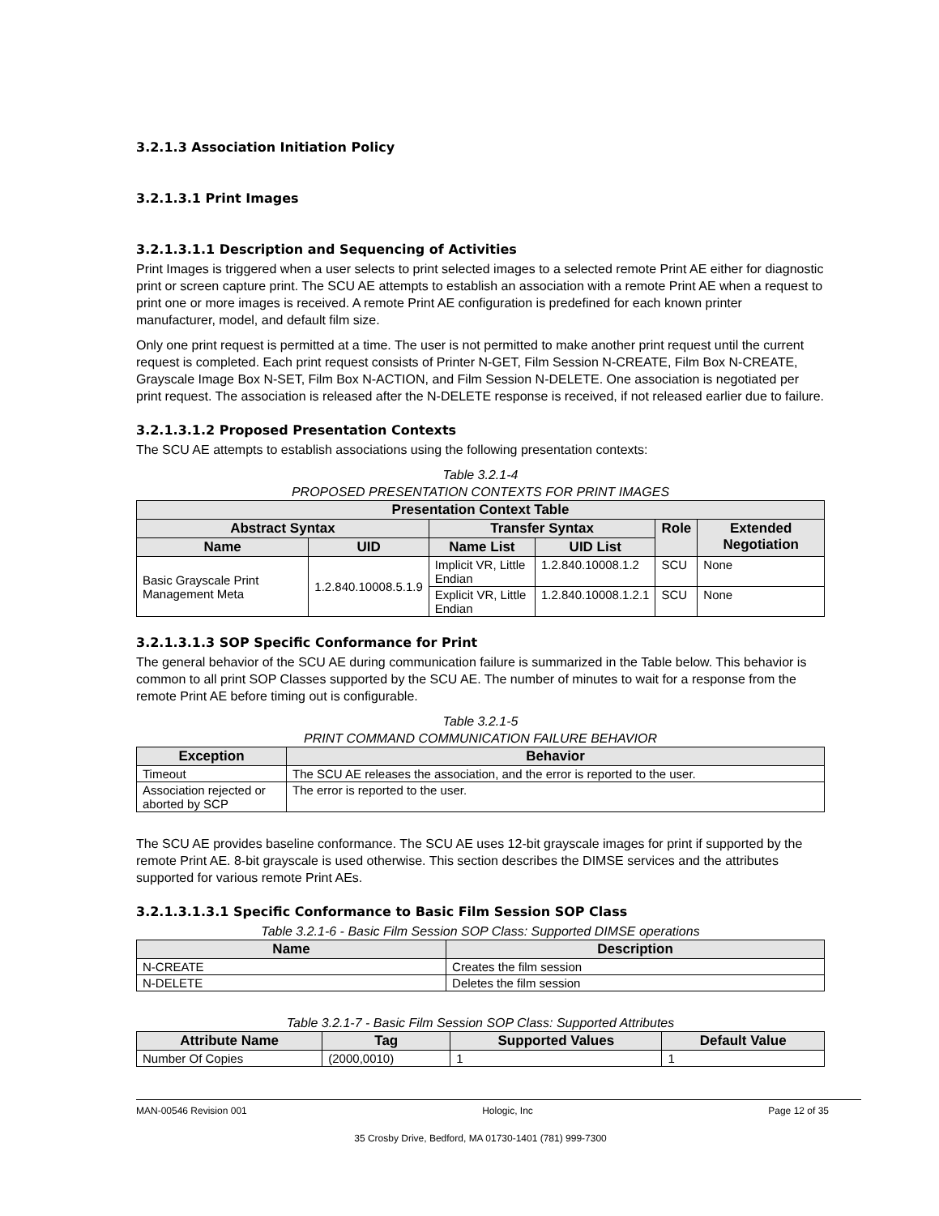3.2.1.3 Association Initiation Policy
3.2.1.3.1 Print Images
3.2.1.3.1.1 Description and Sequencing of Activities
Print Images is triggered when a user selects to print selected images to a selected remote Print AE either for diagnostic print or screen capture print. The SCU AE attempts to establish an association with a remote Print AE when a request to print one or more images is received. A remote Print AE configuration is predefined for each known printer manufacturer, model, and default film size.
Only one print request is permitted at a time. The user is not permitted to make another print request until the current request is completed. Each print request consists of Printer N-GET, Film Session N-CREATE, Film Box N-CREATE, Grayscale Image Box N-SET, Film Box N-ACTION, and Film Session N-DELETE. One association is negotiated per print request. The association is released after the N-DELETE response is received, if not released earlier due to failure.
3.2.1.3.1.2 Proposed Presentation Contexts
The SCU AE attempts to establish associations using the following presentation contexts:
Table 3.2.1-4
PROPOSED PRESENTATION CONTEXTS FOR PRINT IMAGES
| Presentation Context Table | | | | | |
| --- | --- | --- | --- | --- | --- |
| Abstract Syntax | | Transfer Syntax | | Role | Extended Negotiation |
| Name | UID | Name List | UID List | | |
| Basic Grayscale Print Management Meta | 1.2.840.10008.5.1.9 | Implicit VR, Little Endian | 1.2.840.10008.1.2 | SCU | None |
| | | Explicit VR, Little Endian | 1.2.840.10008.1.2.1 | SCU | None |
3.2.1.3.1.3 SOP Specific Conformance for Print
The general behavior of the SCU AE during communication failure is summarized in the Table below. This behavior is common to all print SOP Classes supported by the SCU AE. The number of minutes to wait for a response from the remote Print AE before timing out is configurable.
Table 3.2.1-5
PRINT COMMAND COMMUNICATION FAILURE BEHAVIOR
| Exception | Behavior |
| --- | --- |
| Timeout | The SCU AE releases the association, and the error is reported to the user. |
| Association rejected or aborted by SCP | The error is reported to the user. |
The SCU AE provides baseline conformance. The SCU AE uses 12-bit grayscale images for print if supported by the remote Print AE. 8-bit grayscale is used otherwise. This section describes the DIMSE services and the attributes supported for various remote Print AEs.
3.2.1.3.1.3.1 Specific Conformance to Basic Film Session SOP Class
Table 3.2.1-6 - Basic Film Session SOP Class: Supported DIMSE operations
| Name | Description |
| --- | --- |
| N-CREATE | Creates the film session |
| N-DELETE | Deletes the film session |
Table 3.2.1-7 - Basic Film Session SOP Class: Supported Attributes
| Attribute Name | Tag | Supported Values | Default Value |
| --- | --- | --- | --- |
| Number Of Copies | (2000,0010) | 1 | 1 |
MAN-00546 Revision 001 Hologic, Inc Page 12 of 35
35 Crosby Drive, Bedford, MA 01730-1401 (781) 999-7300